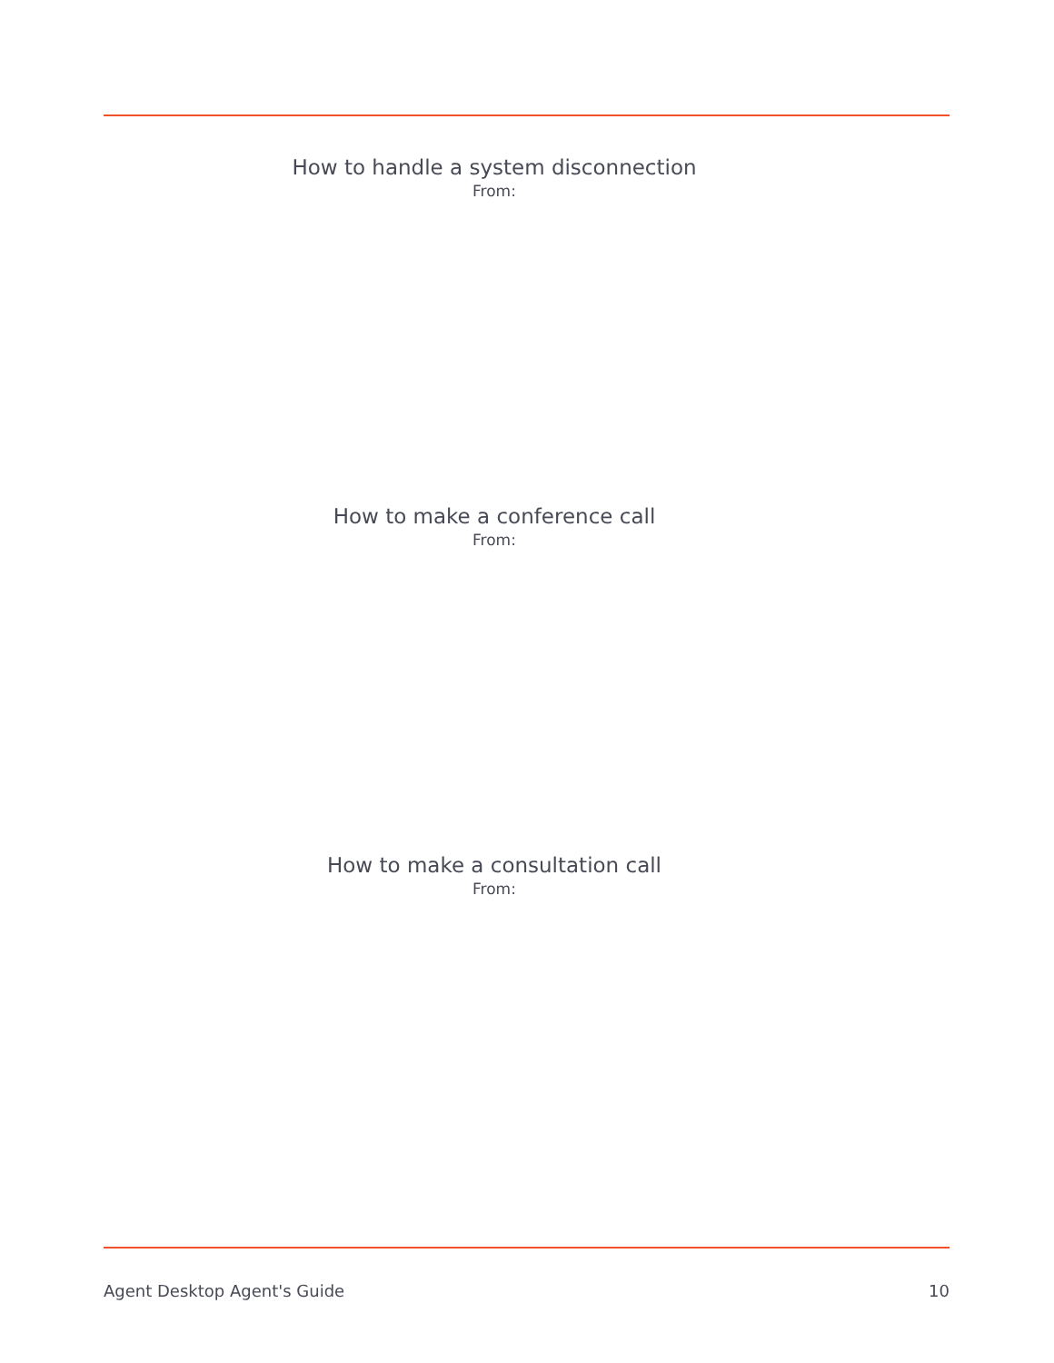How to handle a system disconnection
From:
How to make a conference call
From:
How to make a consultation call
From:
Agent Desktop Agent's Guide 10